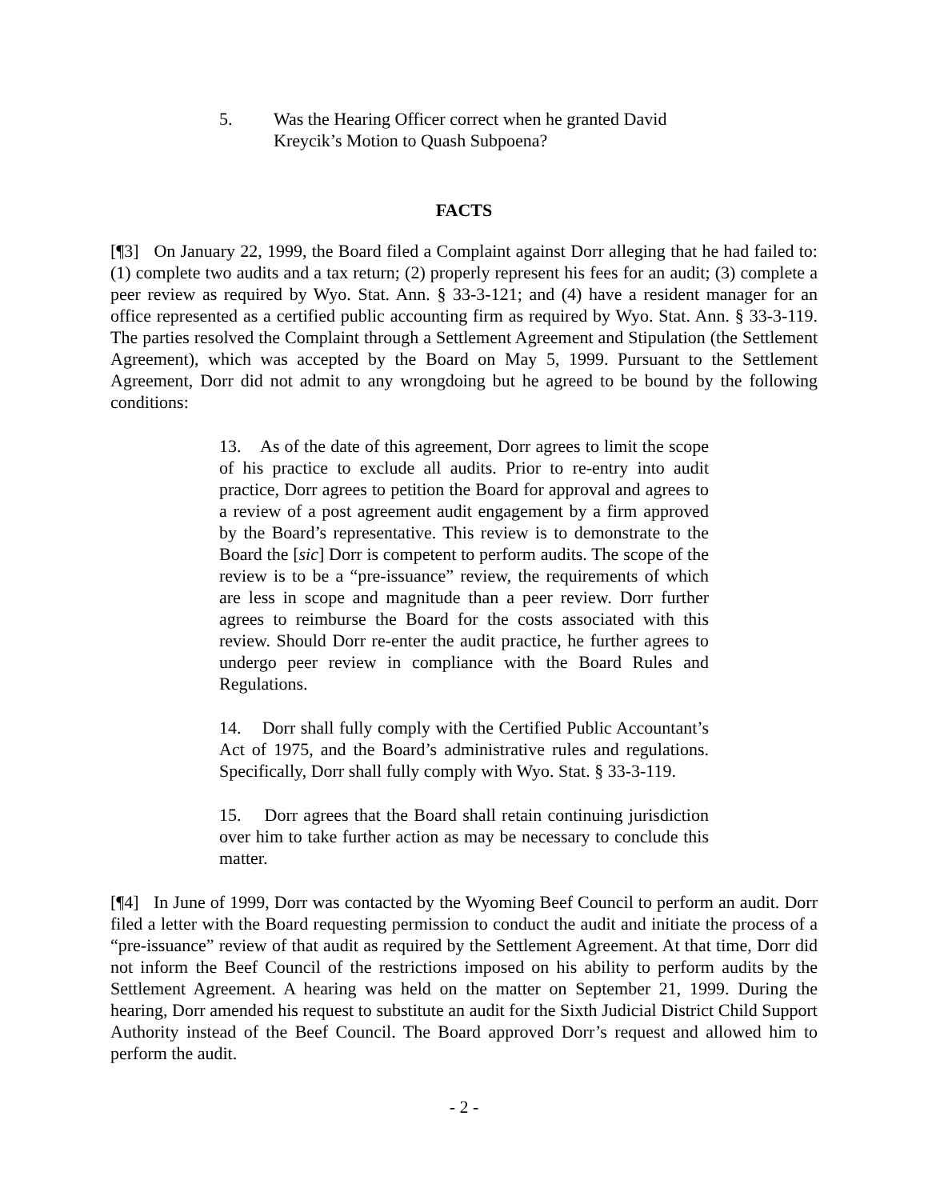5. Was the Hearing Officer correct when he granted David Kreycik’s Motion to Quash Subpoena?
FACTS
[¶3] On January 22, 1999, the Board filed a Complaint against Dorr alleging that he had failed to: (1) complete two audits and a tax return; (2) properly represent his fees for an audit; (3) complete a peer review as required by Wyo. Stat. Ann. § 33-3-121; and (4) have a resident manager for an office represented as a certified public accounting firm as required by Wyo. Stat. Ann. § 33-3-119. The parties resolved the Complaint through a Settlement Agreement and Stipulation (the Settlement Agreement), which was accepted by the Board on May 5, 1999. Pursuant to the Settlement Agreement, Dorr did not admit to any wrongdoing but he agreed to be bound by the following conditions:
13. As of the date of this agreement, Dorr agrees to limit the scope of his practice to exclude all audits. Prior to re-entry into audit practice, Dorr agrees to petition the Board for approval and agrees to a review of a post agreement audit engagement by a firm approved by the Board’s representative. This review is to demonstrate to the Board the [sic] Dorr is competent to perform audits. The scope of the review is to be a “pre-issuance” review, the requirements of which are less in scope and magnitude than a peer review. Dorr further agrees to reimburse the Board for the costs associated with this review. Should Dorr re-enter the audit practice, he further agrees to undergo peer review in compliance with the Board Rules and Regulations.
14. Dorr shall fully comply with the Certified Public Accountant’s Act of 1975, and the Board’s administrative rules and regulations. Specifically, Dorr shall fully comply with Wyo. Stat. § 33-3-119.
15. Dorr agrees that the Board shall retain continuing jurisdiction over him to take further action as may be necessary to conclude this matter.
[¶4] In June of 1999, Dorr was contacted by the Wyoming Beef Council to perform an audit. Dorr filed a letter with the Board requesting permission to conduct the audit and initiate the process of a “pre-issuance” review of that audit as required by the Settlement Agreement. At that time, Dorr did not inform the Beef Council of the restrictions imposed on his ability to perform audits by the Settlement Agreement. A hearing was held on the matter on September 21, 1999. During the hearing, Dorr amended his request to substitute an audit for the Sixth Judicial District Child Support Authority instead of the Beef Council. The Board approved Dorr’s request and allowed him to perform the audit.
- 2 -